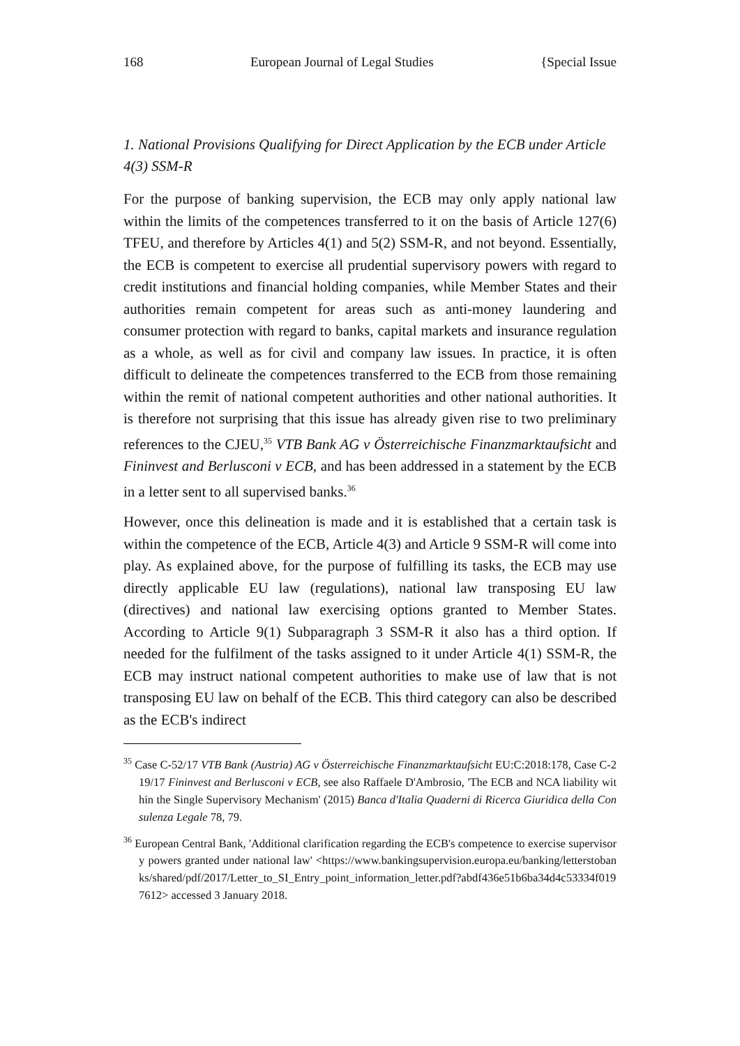168 European Journal of Legal Studies {Special Issue
1. National Provisions Qualifying for Direct Application by the ECB under Article 4(3) SSM-R
For the purpose of banking supervision, the ECB may only apply national law within the limits of the competences transferred to it on the basis of Article 127(6) TFEU, and therefore by Articles 4(1) and 5(2) SSM-R, and not beyond. Essentially, the ECB is competent to exercise all prudential supervisory powers with regard to credit institutions and financial holding companies, while Member States and their authorities remain competent for areas such as anti-money laundering and consumer protection with regard to banks, capital markets and insurance regulation as a whole, as well as for civil and company law issues. In practice, it is often difficult to delineate the competences transferred to the ECB from those remaining within the remit of national competent authorities and other national authorities. It is therefore not surprising that this issue has already given rise to two preliminary references to the CJEU,<sup>35</sup> VTB Bank AG v Österreichische Finanzmarktaufsicht and Fininvest and Berlusconi v ECB, and has been addressed in a statement by the ECB in a letter sent to all supervised banks.<sup>36</sup>
However, once this delineation is made and it is established that a certain task is within the competence of the ECB, Article 4(3) and Article 9 SSM-R will come into play. As explained above, for the purpose of fulfilling its tasks, the ECB may use directly applicable EU law (regulations), national law transposing EU law (directives) and national law exercising options granted to Member States. According to Article 9(1) Subparagraph 3 SSM-R it also has a third option. If needed for the fulfilment of the tasks assigned to it under Article 4(1) SSM-R, the ECB may instruct national competent authorities to make use of law that is not transposing EU law on behalf of the ECB. This third category can also be described as the ECB's indirect
<sup>35</sup> Case C-52/17 VTB Bank (Austria) AG v Österreichische Finanzmarktaufsicht EU:C:2018:178, Case C-219/17 Fininvest and Berlusconi v ECB, see also Raffaele D'Ambrosio, 'The ECB and NCA liability within the Single Supervisory Mechanism' (2015) Banca d'Italia Quaderni di Ricerca Giuridica della Consulenza Legale 78, 79.
<sup>36</sup> European Central Bank, 'Additional clarification regarding the ECB's competence to exercise supervisory powers granted under national law' <https://www.bankingsupervision.europa.eu/banking/letterstobanks/shared/pdf/2017/Letter_to_SI_Entry_point_information_letter.pdf?abdf436e51b6ba34d4c53334f0197612> accessed 3 January 2018.